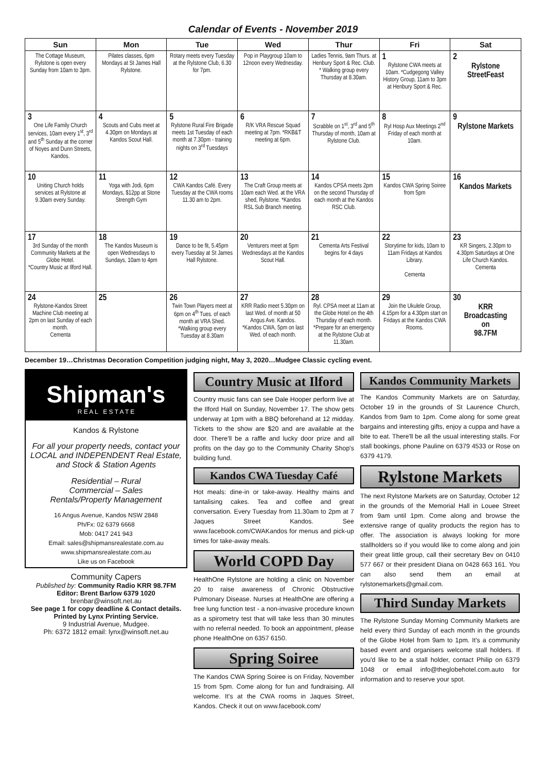Calendar of Events - November 2019
| Sun | Mon | Tue | Wed | Thur | Fri | Sat |
| --- | --- | --- | --- | --- | --- | --- |
| The Cottage Museum, Rylstone is open every Sunday from 10am to 3pm. | Pilates classes, 6pm Mondays at St James Hall Rylstone. | Rotary meets every Tuesday at the Rylstone Club, 6.30 for 7pm. | Pop in Playgroup 10am to 12noon every Wednesday. | Ladies Tennis, 9am Thurs. at Henbury Sport & Rec. Club. * Walking group every Thursday at 8.30am. | 1 Rylstone CWA meets at 10am. *Cudgegong Valley History Group, 11am to 3pm at Henbury Sport & Rec. | 2 Rylstone StreetFeast |
| 3 One Life Family Church services, 10am every 1<sup>st</sup>, 3<sup>rd</sup> and 5<sup>th</sup> Sunday at the corner of Noyes and Dunn Streets, Kandos. | 4 Scouts and Cubs meet at 4.30pm on Mondays at Kandos Scout Hall. | 5 Rylstone Rural Fire Brigade meets 1st Tuesday of each month at 7.30pm - training nights on 3<sup>rd</sup> Tuesdays | 6 R/K VRA Rescue Squad meeting at 7pm. *RKB&T meeting at 6pm. | 7 Scrabble on 1<sup>st</sup>, 3<sup>rd</sup> and 5<sup>th</sup> Thursday of month, 10am at Rylstone Club. | 8 Ryl Hosp Aux Meetings 2<sup>nd</sup> Friday of each month at 10am. | 9 Rylstone Markets |
| 10 Uniting Church holds services at Rylstone at 9.30am every Sunday. | 11 Yoga with Jodi, 6pm Mondays, $12pp at Stone Strength Gym | 12 CWA Kandos Café. Every Tuesday at the CWA rooms 11.30 am to 2pm. | 13 The Craft Group meets at 10am each Wed. at the VRA shed, Rylstone. *Kandos RSL Sub Branch meeting. | 14 Kandos CPSA meets 2pm on the second Thursday of each month at the Kandos RSC Club. | 15 Kandos CWA Spring Soiree from 5pm | 16 Kandos Markets |
| 17 3rd Sunday of the month Community Markets at the Globe Hotel. *Country Music at Ilford Hall. | 18 The Kandos Museum is open Wednesdays to Sundays, 10am to 4pm | 19 Dance to be fit, 5.45pm every Tuesday at St James Hall Rylstone. | 20 Venturers meet at 5pm Wednesdays at the Kandos Scout Hall. | 21 Cementa Arts Festival begins for 4 days | 22 Storytime for kids, 10am to 11am Fridays at Kandos Library. Cementa | 23 KR Singers, 2.30pm to 4.30pm Saturdays at One Life Church Kandos. Cementa |
| 24 Rylstone-Kandos Street Machine Club meeting at 2pm on last Sunday of each month. Cementa | 25 | 26 Twin Town Players meet at 6pm on 4<sup>th</sup> Tues. of each month at VRA Shed. *Walking group every Tuesday at 8.30am | 27 KRR Radio meet 5.30pm on last Wed. of month at 50 Angus Ave. Kandos. *Kandos CWA, 5pm on last Wed. of each month. | 28 Ryl. CPSA meet at 11am at the Globe Hotel on the 4th Thursday of each month. *Prepare for an emergency at the Rylstone Club at 11.30am. | 29 Join the Ukulele Group, 4.15pm for a 4.30pm start on Fridays at the Kandos CWA Rooms. | 30 KRR Broadcasting on 98.7FM |
December 19…Christmas Decoration Competition judging night, May 3, 2020…Mudgee Classic cycling event.
Shipman's
R E A L E S T A T E
Kandos & Rylstone
For all your property needs, contact your LOCAL and INDEPENDENT Real Estate, and Stock & Station Agents
Residential – Rural
Commercial – Sales
Rentals/Property Management
16 Angus Avenue, Kandos NSW 2848
Ph/Fx: 02 6379 6668
Mob: 0417 241 943
Email: sales@shipmansrealestate.com.au
www.shipmansrealestate.com.au
Like us on Facebook
Community Capers
Published by: Community Radio KRR 98.7FM
Editor: Brent Barlow 6379 1020
brenbar@winsoft.net.au
See page 1 for copy deadline & Contact details.
Printed by Lynx Printing Service.
9 Industrial Avenue, Mudgee.
Ph: 6372 1812 email: lynx@winsoft.net.au
Country Music at Ilford
Country music fans can see Dale Hooper perform live at the Ilford Hall on Sunday, November 17. The show gets underway at 1pm with a BBQ beforehand at 12 midday. Tickets to the show are $20 and are available at the door. There'll be a raffle and lucky door prize and all profits on the day go to the Community Charity Shop's building fund.
Kandos CWA Tuesday Café
Hot meals: dine-in or take-away. Healthy mains and tantalising cakes. Tea and coffee and great conversation. Every Tuesday from 11.30am to 2pm at 7 Jaques Street Kandos. See www.facebook.com/CWAKandos for menus and pick-up times for take-away meals.
World COPD Day
HealthOne Rylstone are holding a clinic on November 20 to raise awareness of Chronic Obstructive Pulmonary Disease. Nurses at HealthOne are offering a free lung function test - a non-invasive procedure known as a spirometry test that will take less than 30 minutes with no referral needed. To book an appointment, please phone HealthOne on 6357 6150.
Spring Soiree
The Kandos CWA Spring Soiree is on Friday, November 15 from 5pm. Come along for fun and fundraising. All welcome. It's at the CWA rooms in Jaques Street, Kandos. Check it out on www.facebook.com/
Kandos Community Markets
The Kandos Community Markets are on Saturday, October 19 in the grounds of St Laurence Church, Kandos from 9am to 1pm. Come along for some great bargains and interesting gifts, enjoy a cuppa and have a bite to eat. There'll be all the usual interesting stalls. For stall bookings, phone Pauline on 6379 4533 or Rose on 6379 4179.
Rylstone Markets
The next Rylstone Markets are on Saturday, October 12 in the grounds of the Memorial Hall in Louee Street from 9am until 1pm. Come along and browse the extensive range of quality products the region has to offer. The association is always looking for more stallholders so if you would like to come along and join their great little group, call their secretary Bev on 0410 577 667 or their president Diana on 0428 663 161. You can also send them an email at rylstonemarkets@gmail.com.
Third Sunday Markets
The Rylstone Sunday Morning Community Markets are held every third Sunday of each month in the grounds of the Globe Hotel from 9am to 1pm. It's a community based event and organisers welcome stall holders. If you'd like to be a stall holder, contact Philip on 6379 1048 or email info@theglobehotel.com.auto for information and to reserve your spot.